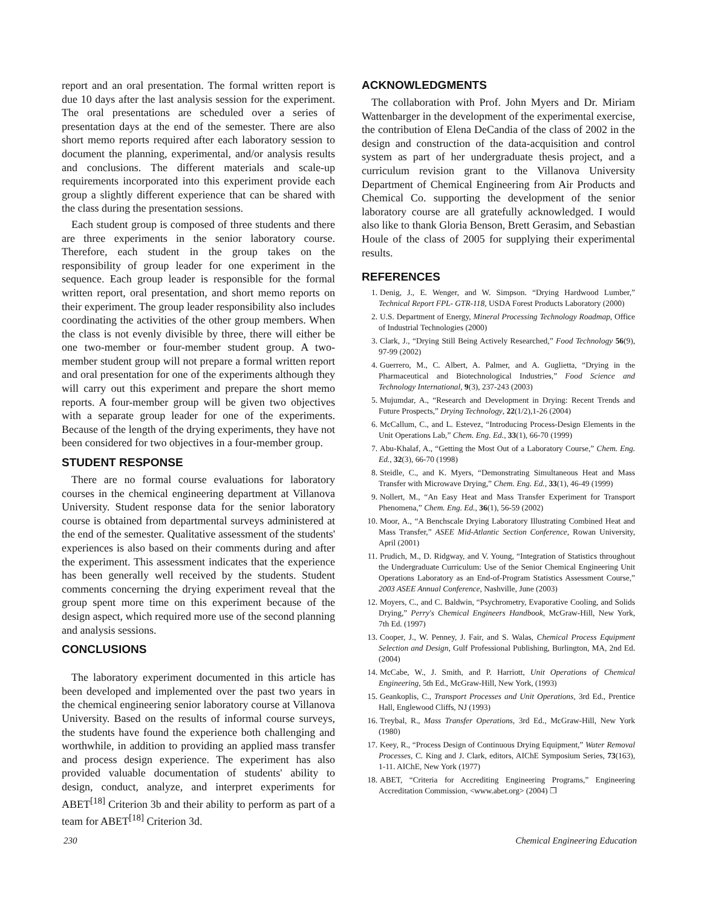report and an oral presentation. The formal written report is due 10 days after the last analysis session for the experiment. The oral presentations are scheduled over a series of presentation days at the end of the semester. There are also short memo reports required after each laboratory session to document the planning, experimental, and/or analysis results and conclusions. The different materials and scale-up requirements incorporated into this experiment provide each group a slightly different experience that can be shared with the class during the presentation sessions.
Each student group is composed of three students and there are three experiments in the senior laboratory course. Therefore, each student in the group takes on the responsibility of group leader for one experiment in the sequence. Each group leader is responsible for the formal written report, oral presentation, and short memo reports on their experiment. The group leader responsibility also includes coordinating the activities of the other group members. When the class is not evenly divisible by three, there will either be one two-member or four-member student group. A two-member student group will not prepare a formal written report and oral presentation for one of the experiments although they will carry out this experiment and prepare the short memo reports. A four-member group will be given two objectives with a separate group leader for one of the experiments. Because of the length of the drying experiments, they have not been considered for two objectives in a four-member group.
STUDENT RESPONSE
There are no formal course evaluations for laboratory courses in the chemical engineering department at Villanova University. Student response data for the senior laboratory course is obtained from departmental surveys administered at the end of the semester. Qualitative assessment of the students' experiences is also based on their comments during and after the experiment. This assessment indicates that the experience has been generally well received by the students. Student comments concerning the drying experiment reveal that the group spent more time on this experiment because of the design aspect, which required more use of the second planning and analysis sessions.
CONCLUSIONS
The laboratory experiment documented in this article has been developed and implemented over the past two years in the chemical engineering senior laboratory course at Villanova University. Based on the results of informal course surveys, the students have found the experience both challenging and worthwhile, in addition to providing an applied mass transfer and process design experience. The experiment has also provided valuable documentation of students' ability to design, conduct, analyze, and interpret experiments for ABET<sup>[18]</sup> Criterion 3b and their ability to perform as part of a team for ABET<sup>[18]</sup> Criterion 3d.
ACKNOWLEDGMENTS
The collaboration with Prof. John Myers and Dr. Miriam Wattenbarger in the development of the experimental exercise, the contribution of Elena DeCandia of the class of 2002 in the design and construction of the data-acquisition and control system as part of her undergraduate thesis project, and a curriculum revision grant to the Villanova University Department of Chemical Engineering from Air Products and Chemical Co. supporting the development of the senior laboratory course are all gratefully acknowledged. I would also like to thank Gloria Benson, Brett Gerasim, and Sebastian Houle of the class of 2005 for supplying their experimental results.
REFERENCES
1. Denig, J., E. Wenger, and W. Simpson. “Drying Hardwood Lumber,” Technical Report FPL- GTR-118, USDA Forest Products Laboratory (2000)
2. U.S. Department of Energy, Mineral Processing Technology Roadmap, Office of Industrial Technologies (2000)
3. Clark, J., “Drying Still Being Actively Researched,” Food Technology 56(9), 97-99 (2002)
4. Guerrero, M., C. Albert, A. Palmer, and A. Guglietta, “Drying in the Pharmaceutical and Biotechnological Industries,” Food Science and Technology International, 9(3), 237-243 (2003)
5. Mujumdar, A., “Research and Development in Drying: Recent Trends and Future Prospects,” Drying Technology, 22(1/2),1-26 (2004)
6. McCallum, C., and L. Estevez, “Introducing Process-Design Elements in the Unit Operations Lab,” Chem. Eng. Ed., 33(1), 66-70 (1999)
7. Abu-Khalaf, A., “Getting the Most Out of a Laboratory Course,” Chem. Eng. Ed., 32(3), 66-70 (1998)
8. Steidle, C., and K. Myers, “Demonstrating Simultaneous Heat and Mass Transfer with Microwave Drying,” Chem. Eng. Ed., 33(1), 46-49 (1999)
9. Nollert, M., “An Easy Heat and Mass Transfer Experiment for Transport Phenomena,” Chem. Eng. Ed., 36(1), 56-59 (2002)
10. Moor, A., “A Benchscale Drying Laboratory Illustrating Combined Heat and Mass Transfer,” ASEE Mid-Atlantic Section Conference, Rowan University, April (2001)
11. Prudich, M., D. Ridgway, and V. Young, “Integration of Statistics throughout the Undergraduate Curriculum: Use of the Senior Chemical Engineering Unit Operations Laboratory as an End-of-Program Statistics Assessment Course,” 2003 ASEE Annual Conference, Nashville, June (2003)
12. Moyers, C., and C. Baldwin, “Psychrometry, Evaporative Cooling, and Solids Drying,” Perry's Chemical Engineers Handbook, McGraw-Hill, New York, 7th Ed. (1997)
13. Cooper, J., W. Penney, J. Fair, and S. Walas, Chemical Process Equipment Selection and Design, Gulf Professional Publishing, Burlington, MA, 2nd Ed. (2004)
14. McCabe, W., J. Smith, and P. Harriott, Unit Operations of Chemical Engineering, 5th Ed., McGraw-Hill, New York, (1993)
15. Geankoplis, C., Transport Processes and Unit Operations, 3rd Ed., Prentice Hall, Englewood Cliffs, NJ (1993)
16. Treybal, R., Mass Transfer Operations, 3rd Ed., McGraw-Hill, New York (1980)
17. Keey, R., “Process Design of Continuous Drying Equipment,” Water Removal Processes, C. King and J. Clark, editors, AIChE Symposium Series, 73(163), 1-11. AIChE, New York (1977)
18. ABET, “Criteria for Accrediting Engineering Programs,” Engineering Accreditation Commission, <www.abet.org> (2004) ❐
230 Chemical Engineering Education